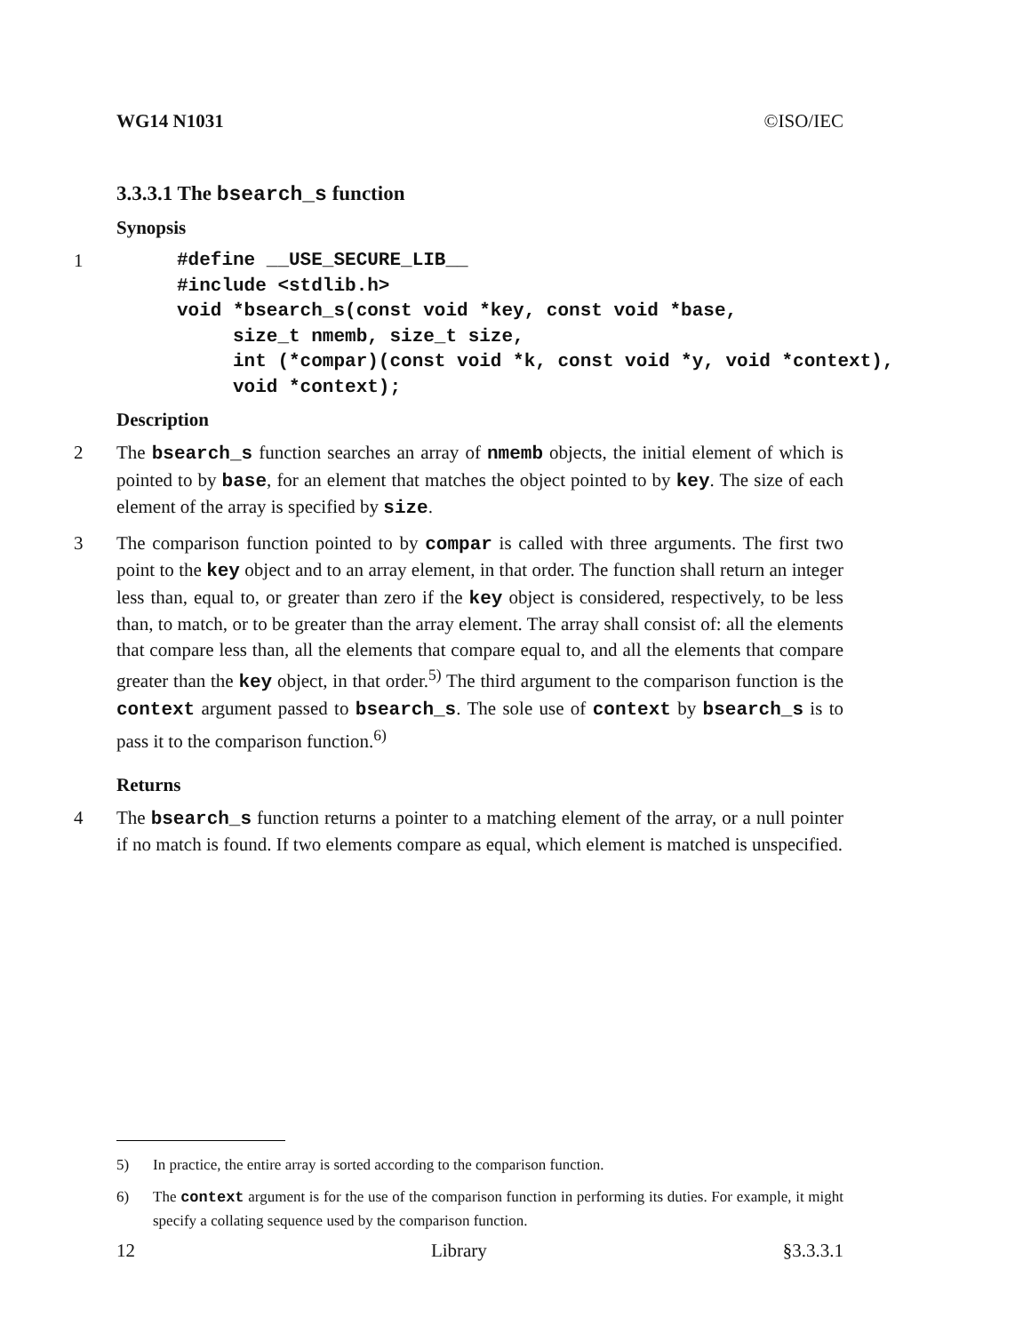WG14 N1031 ©ISO/IEC
3.3.3.1 The bsearch_s function
Synopsis
1
#define __USE_SECURE_LIB__
#include <stdlib.h>
void *bsearch_s(const void *key, const void *base,
     size_t nmemb, size_t size,
     int (*compar)(const void *k, const void *y, void *context),
     void *context);
Description
2 The bsearch_s function searches an array of nmemb objects, the initial element of which is pointed to by base, for an element that matches the object pointed to by key. The size of each element of the array is specified by size.
3 The comparison function pointed to by compar is called with three arguments. The first two point to the key object and to an array element, in that order. The function shall return an integer less than, equal to, or greater than zero if the key object is considered, respectively, to be less than, to match, or to be greater than the array element. The array shall consist of: all the elements that compare less than, all the elements that compare equal to, and all the elements that compare greater than the key object, in that order.<sup>5)</sup> The third argument to the comparison function is the context argument passed to bsearch_s. The sole use of context by bsearch_s is to pass it to the comparison function.<sup>6)</sup>
Returns
4 The bsearch_s function returns a pointer to a matching element of the array, or a null pointer if no match is found. If two elements compare as equal, which element is matched is unspecified.
5) In practice, the entire array is sorted according to the comparison function.
6) The context argument is for the use of the comparison function in performing its duties. For example, it might specify a collating sequence used by the comparison function.
12 Library §3.3.3.1